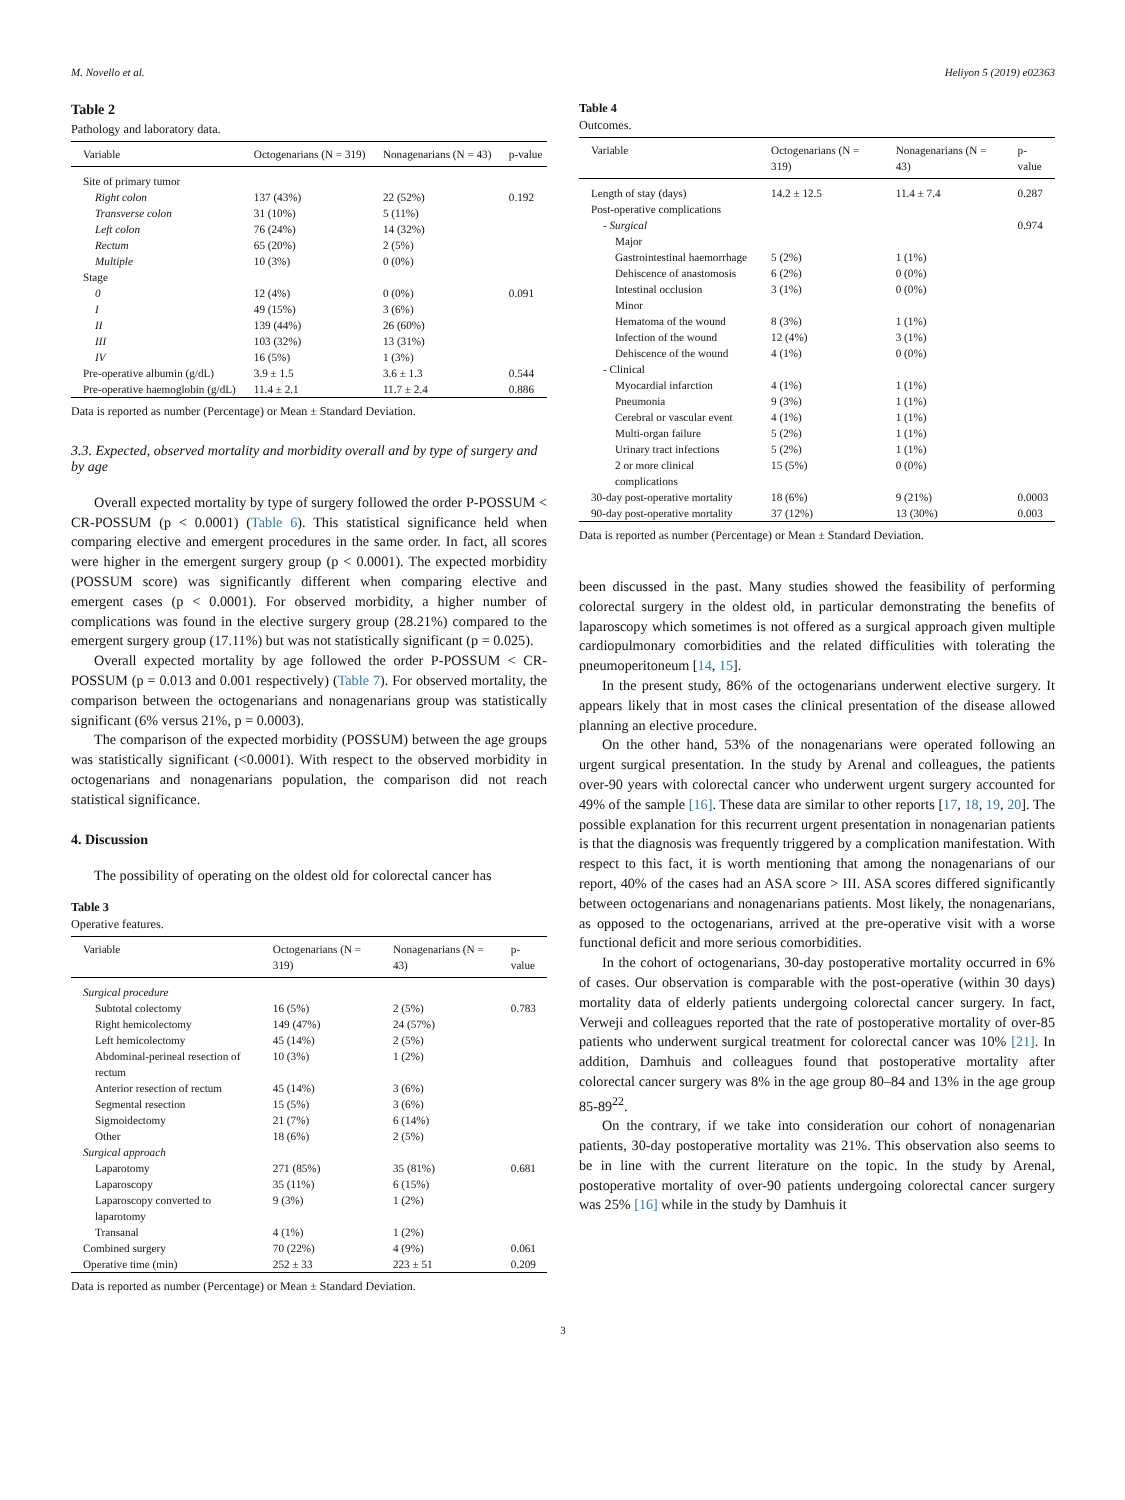M. Novello et al. Heliyon 5 (2019) e02363
Table 2
Pathology and laboratory data.
| Variable | Octogenarians (N = 319) | Nonagenarians (N = 43) | p-value |
| --- | --- | --- | --- |
| Site of primary tumor | | | |
| Right colon | 137 (43%) | 22 (52%) | 0.192 |
| Transverse colon | 31 (10%) | 5 (11%) | |
| Left colon | 76 (24%) | 14 (32%) | |
| Rectum | 65 (20%) | 2 (5%) | |
| Multiple | 10 (3%) | 0 (0%) | |
| Stage | | | |
| 0 | 12 (4%) | 0 (0%) | 0.091 |
| I | 49 (15%) | 3 (6%) | |
| II | 139 (44%) | 26 (60%) | |
| III | 103 (32%) | 13 (31%) | |
| IV | 16 (5%) | 1 (3%) | |
| Pre-operative albumin (g/dL) | 3.9 ± 1.5 | 3.6 ± 1.3 | 0.544 |
| Pre-operative haemoglobin (g/dL) | 11.4 ± 2.1 | 11.7 ± 2.4 | 0.886 |
Data is reported as number (Percentage) or Mean ± Standard Deviation.
3.3. Expected, observed mortality and morbidity overall and by type of surgery and by age
Overall expected mortality by type of surgery followed the order P-POSSUM < CR-POSSUM (p < 0.0001) (Table 6). This statistical significance held when comparing elective and emergent procedures in the same order. In fact, all scores were higher in the emergent surgery group (p < 0.0001). The expected morbidity (POSSUM score) was significantly different when comparing elective and emergent cases (p < 0.0001). For observed morbidity, a higher number of complications was found in the elective surgery group (28.21%) compared to the emergent surgery group (17.11%) but was not statistically significant (p = 0.025).
Overall expected mortality by age followed the order P-POSSUM < CR-POSSUM (p = 0.013 and 0.001 respectively) (Table 7). For observed mortality, the comparison between the octogenarians and nonagenarians group was statistically significant (6% versus 21%, p = 0.0003).
The comparison of the expected morbidity (POSSUM) between the age groups was statistically significant (<0.0001). With respect to the observed morbidity in octogenarians and nonagenarians population, the comparison did not reach statistical significance.
4. Discussion
The possibility of operating on the oldest old for colorectal cancer has
Table 3
Operative features.
| Variable | Octogenarians (N = 319) | Nonagenarians (N = 43) | p-value |
| --- | --- | --- | --- |
| Surgical procedure | | | |
| Subtotal colectomy | 16 (5%) | 2 (5%) | 0.783 |
| Right hemicolectomy | 149 (47%) | 24 (57%) | |
| Left hemicolectomy | 45 (14%) | 2 (5%) | |
| Abdominal-perineal resection of rectum | 10 (3%) | 1 (2%) | |
| Anterior resection of rectum | 45 (14%) | 3 (6%) | |
| Segmental resection | 15 (5%) | 3 (6%) | |
| Sigmoidectomy | 21 (7%) | 6 (14%) | |
| Other | 18 (6%) | 2 (5%) | |
| Surgical approach | | | |
| Laparotomy | 271 (85%) | 35 (81%) | 0.681 |
| Laparoscopy | 35 (11%) | 6 (15%) | |
| Laparoscopy converted to laparotomy | 9 (3%) | 1 (2%) | |
| Transanal | 4 (1%) | 1 (2%) | |
| Combined surgery | 70 (22%) | 4 (9%) | 0.061 |
| Operative time (min) | 252 ± 33 | 223 ± 51 | 0.209 |
Data is reported as number (Percentage) or Mean ± Standard Deviation.
Table 4
Outcomes.
| Variable | Octogenarians (N = 319) | Nonagenarians (N = 43) | p-value |
| --- | --- | --- | --- |
| Length of stay (days) | 14.2 ± 12.5 | 11.4 ± 7.4 | 0.287 |
| Post-operative complications | | | |
| - Surgical | | | 0.974 |
| Major | | | |
| Gastrointestinal haemorrhage | 5 (2%) | 1 (1%) | |
| Dehiscence of anastomosis | 6 (2%) | 0 (0%) | |
| Intestinal occlusion | 3 (1%) | 0 (0%) | |
| Minor | | | |
| Hematoma of the wound | 8 (3%) | 1 (1%) | |
| Infection of the wound | 12 (4%) | 3 (1%) | |
| Dehiscence of the wound | 4 (1%) | 0 (0%) | |
| - Clinical | | | |
| Myocardial infarction | 4 (1%) | 1 (1%) | |
| Pneumonia | 9 (3%) | 1 (1%) | |
| Cerebral or vascular event | 4 (1%) | 1 (1%) | |
| Multi-organ failure | 5 (2%) | 1 (1%) | |
| Urinary tract infections | 5 (2%) | 1 (1%) | |
| 2 or more clinical complications | 15 (5%) | 0 (0%) | |
| 30-day post-operative mortality | 18 (6%) | 9 (21%) | 0.0003 |
| 90-day post-operative mortality | 37 (12%) | 13 (30%) | 0.003 |
Data is reported as number (Percentage) or Mean ± Standard Deviation.
been discussed in the past. Many studies showed the feasibility of performing colorectal surgery in the oldest old, in particular demonstrating the benefits of laparoscopy which sometimes is not offered as a surgical approach given multiple cardiopulmonary comorbidities and the related difficulities with tolerating the pneumoperitoneum [14, 15].
In the present study, 86% of the octogenarians underwent elective surgery. It appears likely that in most cases the clinical presentation of the disease allowed planning an elective procedure.
On the other hand, 53% of the nonagenarians were operated following an urgent surgical presentation. In the study by Arenal and colleagues, the patients over-90 years with colorectal cancer who underwent urgent surgery accounted for 49% of the sample [16]. These data are similar to other reports [17, 18, 19, 20]. The possible explanation for this recurrent urgent presentation in nonagenarian patients is that the diagnosis was frequently triggered by a complication manifestation. With respect to this fact, it is worth mentioning that among the nonagenarians of our report, 40% of the cases had an ASA score > III. ASA scores differed significantly between octogenarians and nonagenarians patients. Most likely, the nonagenarians, as opposed to the octogenarians, arrived at the pre-operative visit with a worse functional deficit and more serious comorbidities.
In the cohort of octogenarians, 30-day postoperative mortality occurred in 6% of cases. Our observation is comparable with the post-operative (within 30 days) mortality data of elderly patients undergoing colorectal cancer surgery. In fact, Verweji and colleagues reported that the rate of postoperative mortality of over-85 patients who underwent surgical treatment for colorectal cancer was 10% [21]. In addition, Damhuis and colleagues found that postoperative mortality after colorectal cancer surgery was 8% in the age group 80–84 and 13% in the age group 85-89<sup>22</sup>.
On the contrary, if we take into consideration our cohort of nonagenarian patients, 30-day postoperative mortality was 21%. This observation also seems to be in line with the current literature on the topic. In the study by Arenal, postoperative mortality of over-90 patients undergoing colorectal cancer surgery was 25% [16] while in the study by Damhuis it
3